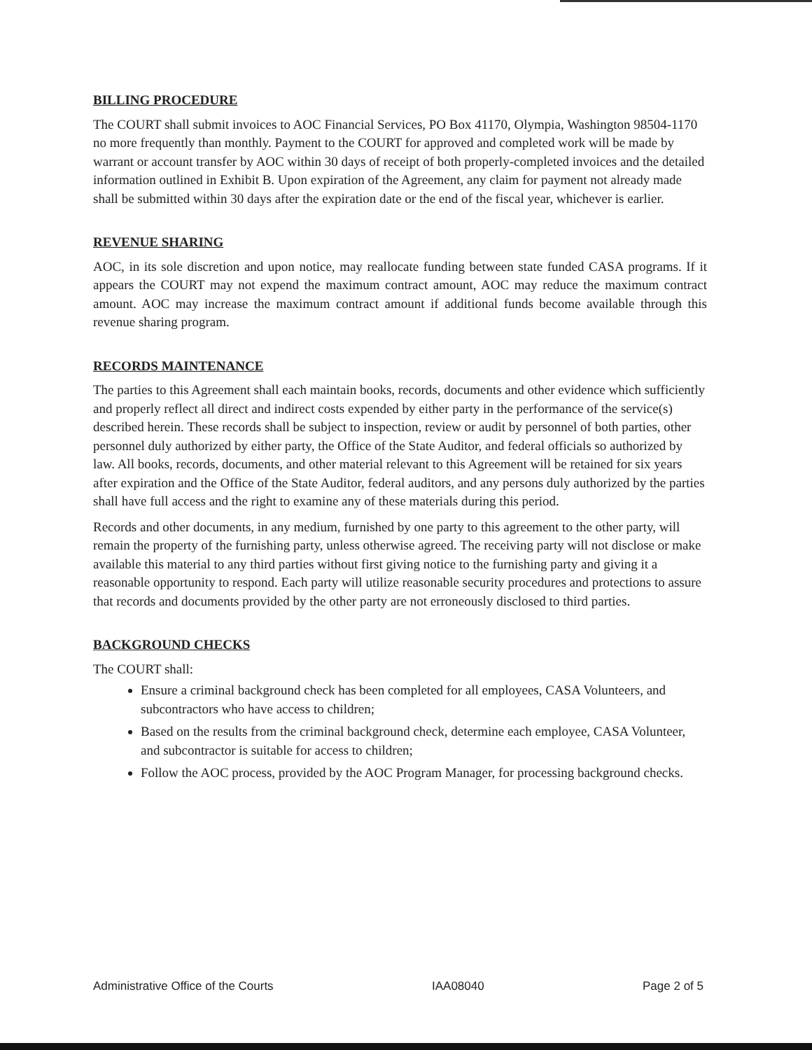BILLING PROCEDURE
The COURT shall submit invoices to AOC Financial Services, PO Box 41170, Olympia, Washington 98504-1170 no more frequently than monthly. Payment to the COURT for approved and completed work will be made by warrant or account transfer by AOC within 30 days of receipt of both properly-completed invoices and the detailed information outlined in Exhibit B. Upon expiration of the Agreement, any claim for payment not already made shall be submitted within 30 days after the expiration date or the end of the fiscal year, whichever is earlier.
REVENUE SHARING
AOC, in its sole discretion and upon notice, may reallocate funding between state funded CASA programs. If it appears the COURT may not expend the maximum contract amount, AOC may reduce the maximum contract amount. AOC may increase the maximum contract amount if additional funds become available through this revenue sharing program.
RECORDS MAINTENANCE
The parties to this Agreement shall each maintain books, records, documents and other evidence which sufficiently and properly reflect all direct and indirect costs expended by either party in the performance of the service(s) described herein. These records shall be subject to inspection, review or audit by personnel of both parties, other personnel duly authorized by either party, the Office of the State Auditor, and federal officials so authorized by law. All books, records, documents, and other material relevant to this Agreement will be retained for six years after expiration and the Office of the State Auditor, federal auditors, and any persons duly authorized by the parties shall have full access and the right to examine any of these materials during this period.
Records and other documents, in any medium, furnished by one party to this agreement to the other party, will remain the property of the furnishing party, unless otherwise agreed. The receiving party will not disclose or make available this material to any third parties without first giving notice to the furnishing party and giving it a reasonable opportunity to respond. Each party will utilize reasonable security procedures and protections to assure that records and documents provided by the other party are not erroneously disclosed to third parties.
BACKGROUND CHECKS
The COURT shall:
Ensure a criminal background check has been completed for all employees, CASA Volunteers, and subcontractors who have access to children;
Based on the results from the criminal background check, determine each employee, CASA Volunteer, and subcontractor is suitable for access to children;
Follow the AOC process, provided by the AOC Program Manager, for processing background checks.
Administrative Office of the Courts IAA08040 Page 2 of 5